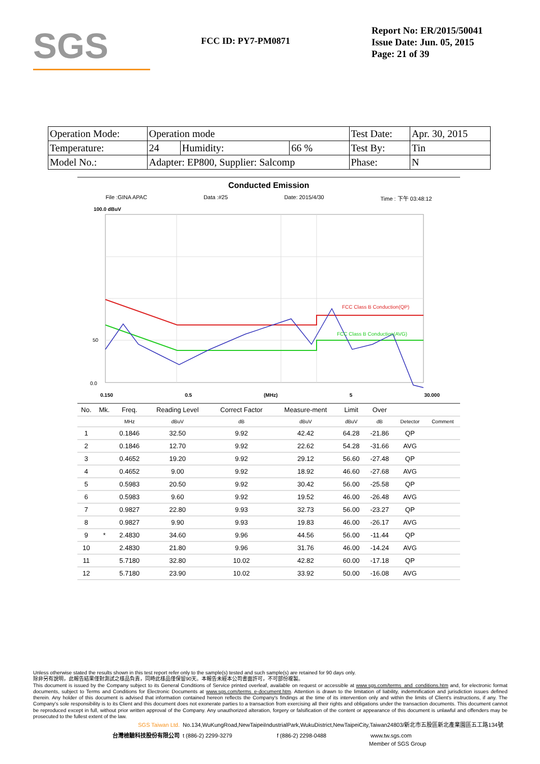SGS
FCC ID: PY7-PM0871
Report No: ER/2015/50041
Issue Date: Jun. 05, 2015
Page: 21 of 39
| Operation Mode: | Operation mode | | | Test Date: | Apr. 30, 2015 |
| Temperature: | 24 | Humidity: | 66 % | Test By: | Tin |
| Model No.: | Adapter: EP800, Supplier: Salcomp | | | Phase: | N |
Conducted Emission
File :GINA APAC Data :#25 Date: 2015/4/30 Time : 下午 03:48:12
100.0 dBuV
FCC Class B Conduction(QP)
FCC Class B Conduction(AVG)
50
0.0
0.150 0.5 (MHz) 5 30.000
| No. | Mk. | Freq. | Reading Level | Correct Factor | Measure-ment | Limit | Over | | |
| --- | --- | --- | --- | --- | --- | --- | --- | --- | --- |
| | | MHz | dBuV | dB | dBuV | dBuV | dB | Detector | Comment |
| 1 | | 0.1846 | 32.50 | 9.92 | 42.42 | 64.28 | -21.86 | QP | |
| 2 | | 0.1846 | 12.70 | 9.92 | 22.62 | 54.28 | -31.66 | AVG | |
| 3 | | 0.4652 | 19.20 | 9.92 | 29.12 | 56.60 | -27.48 | QP | |
| 4 | | 0.4652 | 9.00 | 9.92 | 18.92 | 46.60 | -27.68 | AVG | |
| 5 | | 0.5983 | 20.50 | 9.92 | 30.42 | 56.00 | -25.58 | QP | |
| 6 | | 0.5983 | 9.60 | 9.92 | 19.52 | 46.00 | -26.48 | AVG | |
| 7 | | 0.9827 | 22.80 | 9.93 | 32.73 | 56.00 | -23.27 | QP | |
| 8 | | 0.9827 | 9.90 | 9.93 | 19.83 | 46.00 | -26.17 | AVG | |
| 9 | * | 2.4830 | 34.60 | 9.96 | 44.56 | 56.00 | -11.44 | QP | |
| 10 | | 2.4830 | 21.80 | 9.96 | 31.76 | 46.00 | -14.24 | AVG | |
| 11 | | 5.7180 | 32.80 | 10.02 | 42.82 | 60.00 | -17.18 | QP | |
| 12 | | 5.7180 | 23.90 | 10.02 | 33.92 | 50.00 | -16.08 | AVG | |
Unless otherwise stated the results shown in this test report refer only to the sample(s) tested and such sample(s) are retained for 90 days only.
除非另有說明，此報告結果僅對測試之樣品負責，同時此樣品僅保留90天。本報告未經本公司書面許可，不可部份複製。
This document is issued by the Company subject to its General Conditions of Service printed overleaf, available on request or accessible at www.sgs.com/terms_and_conditions.htm and, for electronic format documents, subject to Terms and Conditions for Electronic Documents at www.sgs.com/terms_e-document.htm. Attention is drawn to the limitation of liability, indemnification and jurisdiction issues defined therein. Any holder of this document is advised that information contained hereon reflects the Company's findings at the time of its intervention only and within the limits of Client's instructions, if any. The Company's sole responsibility is to its Client and this document does not exonerate parties to a transaction from exercising all their rights and obligations under the transaction documents. This document cannot be reproduced except in full, without prior written approval of the Company. Any unauthorized alteration, forgery or falsification of the content or appearance of this document is unlawful and offenders may be prosecuted to the fullest extent of the law.
SGS Taiwan Ltd. No.134,WuKungRoad,NewTaipeiIndustrialPark,WukuDistrict,NewTaipeiCity,Taiwan24803/新北市五股區新北產業園區五工路134號
台灣檢驗科技股份有限公司 t (886-2) 2299-3279 f (886-2) 2298-0488 www.tw.sgs.com
Member of SGS Group